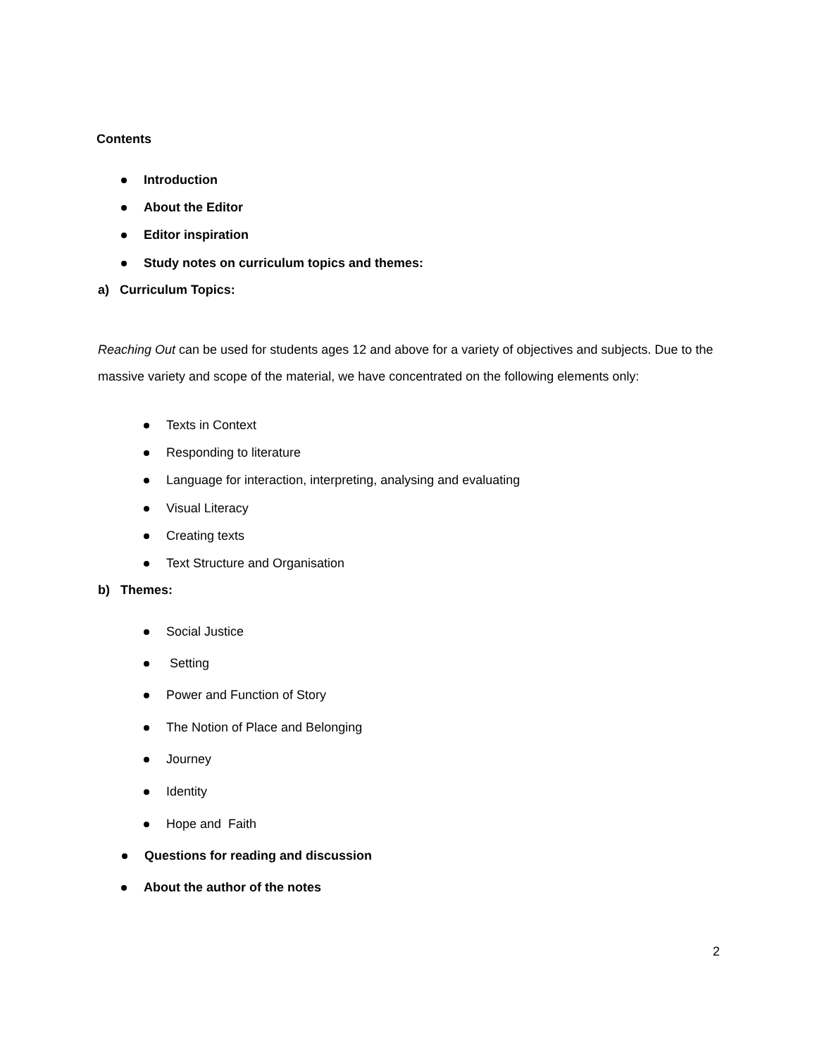Contents
Introduction
About the Editor
Editor inspiration
Study notes on curriculum topics and themes:
a) Curriculum Topics:
Reaching Out can be used for students ages 12 and above for a variety of objectives and subjects. Due to the massive variety and scope of the material, we have concentrated on the following elements only:
Texts in Context
Responding to literature
Language for interaction, interpreting, analysing and evaluating
Visual Literacy
Creating texts
Text Structure and Organisation
b) Themes:
Social Justice
Setting
Power and Function of Story
The Notion of Place and Belonging
Journey
Identity
Hope and Faith
Questions for reading and discussion
About the author of the notes
2